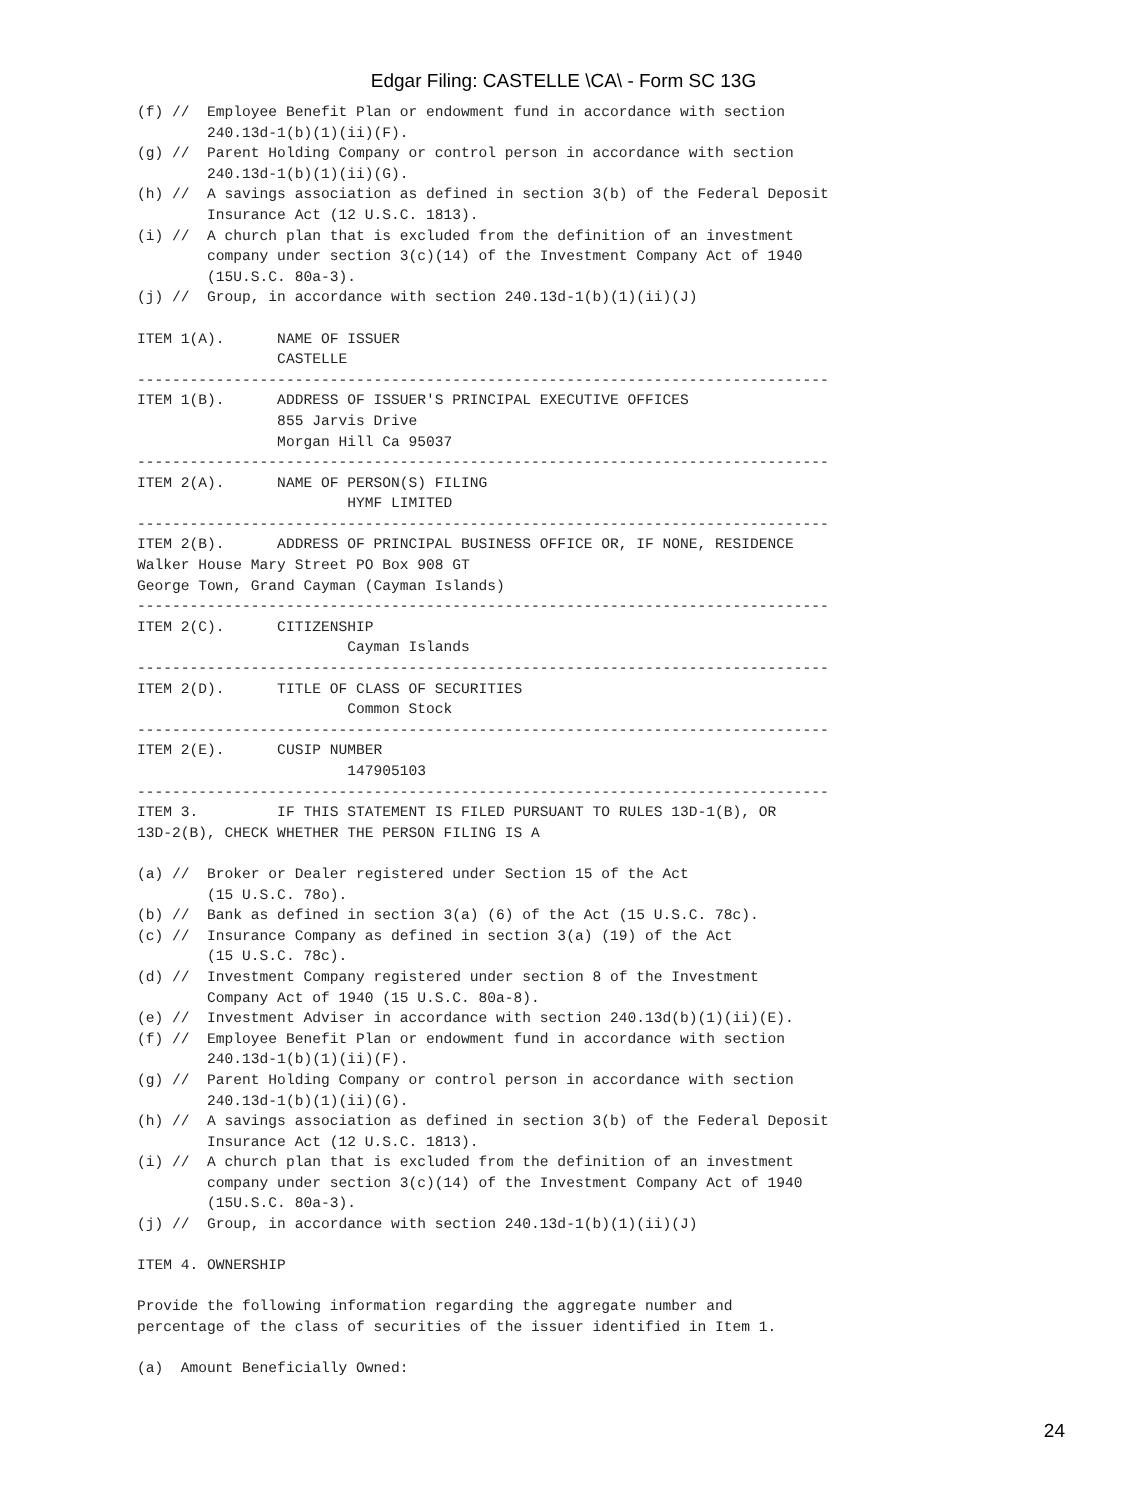Edgar Filing: CASTELLE \CA\ - Form SC 13G
(f) //  Employee Benefit Plan or endowment fund in accordance with section
        240.13d-1(b)(1)(ii)(F).
(g) //  Parent Holding Company or control person in accordance with section
        240.13d-1(b)(1)(ii)(G).
(h) //  A savings association as defined in section 3(b) of the Federal Deposit
        Insurance Act (12 U.S.C. 1813).
(i) //  A church plan that is excluded from the definition of an investment
        company under section 3(c)(14) of the Investment Company Act of 1940
        (15U.S.C. 80a-3).
(j) //  Group, in accordance with section 240.13d-1(b)(1)(ii)(J)

ITEM 1(A).      NAME OF ISSUER
                CASTELLE
-------------------------------------------------------------------------------
ITEM 1(B).      ADDRESS OF ISSUER'S PRINCIPAL EXECUTIVE OFFICES
                855 Jarvis Drive
                Morgan Hill Ca 95037
-------------------------------------------------------------------------------
ITEM 2(A).      NAME OF PERSON(S) FILING
                        HYMF LIMITED
-------------------------------------------------------------------------------
ITEM 2(B).      ADDRESS OF PRINCIPAL BUSINESS OFFICE OR, IF NONE, RESIDENCE
Walker House Mary Street PO Box 908 GT
George Town, Grand Cayman (Cayman Islands)
-------------------------------------------------------------------------------
ITEM 2(C).      CITIZENSHIP
                        Cayman Islands
-------------------------------------------------------------------------------
ITEM 2(D).      TITLE OF CLASS OF SECURITIES
                        Common Stock
-------------------------------------------------------------------------------
ITEM 2(E).      CUSIP NUMBER
                        147905103
-------------------------------------------------------------------------------
ITEM 3.         IF THIS STATEMENT IS FILED PURSUANT TO RULES 13D-1(B), OR
13D-2(B), CHECK WHETHER THE PERSON FILING IS A

(a) //  Broker or Dealer registered under Section 15 of the Act
        (15 U.S.C. 78o).
(b) //  Bank as defined in section 3(a) (6) of the Act (15 U.S.C. 78c).
(c) //  Insurance Company as defined in section 3(a) (19) of the Act
        (15 U.S.C. 78c).
(d) //  Investment Company registered under section 8 of the Investment
        Company Act of 1940 (15 U.S.C. 80a-8).
(e) //  Investment Adviser in accordance with section 240.13d(b)(1)(ii)(E).
(f) //  Employee Benefit Plan or endowment fund in accordance with section
        240.13d-1(b)(1)(ii)(F).
(g) //  Parent Holding Company or control person in accordance with section
        240.13d-1(b)(1)(ii)(G).
(h) //  A savings association as defined in section 3(b) of the Federal Deposit
        Insurance Act (12 U.S.C. 1813).
(i) //  A church plan that is excluded from the definition of an investment
        company under section 3(c)(14) of the Investment Company Act of 1940
        (15U.S.C. 80a-3).
(j) //  Group, in accordance with section 240.13d-1(b)(1)(ii)(J)

ITEM 4. OWNERSHIP

Provide the following information regarding the aggregate number and
percentage of the class of securities of the issuer identified in Item 1.

(a)  Amount Beneficially Owned:
24